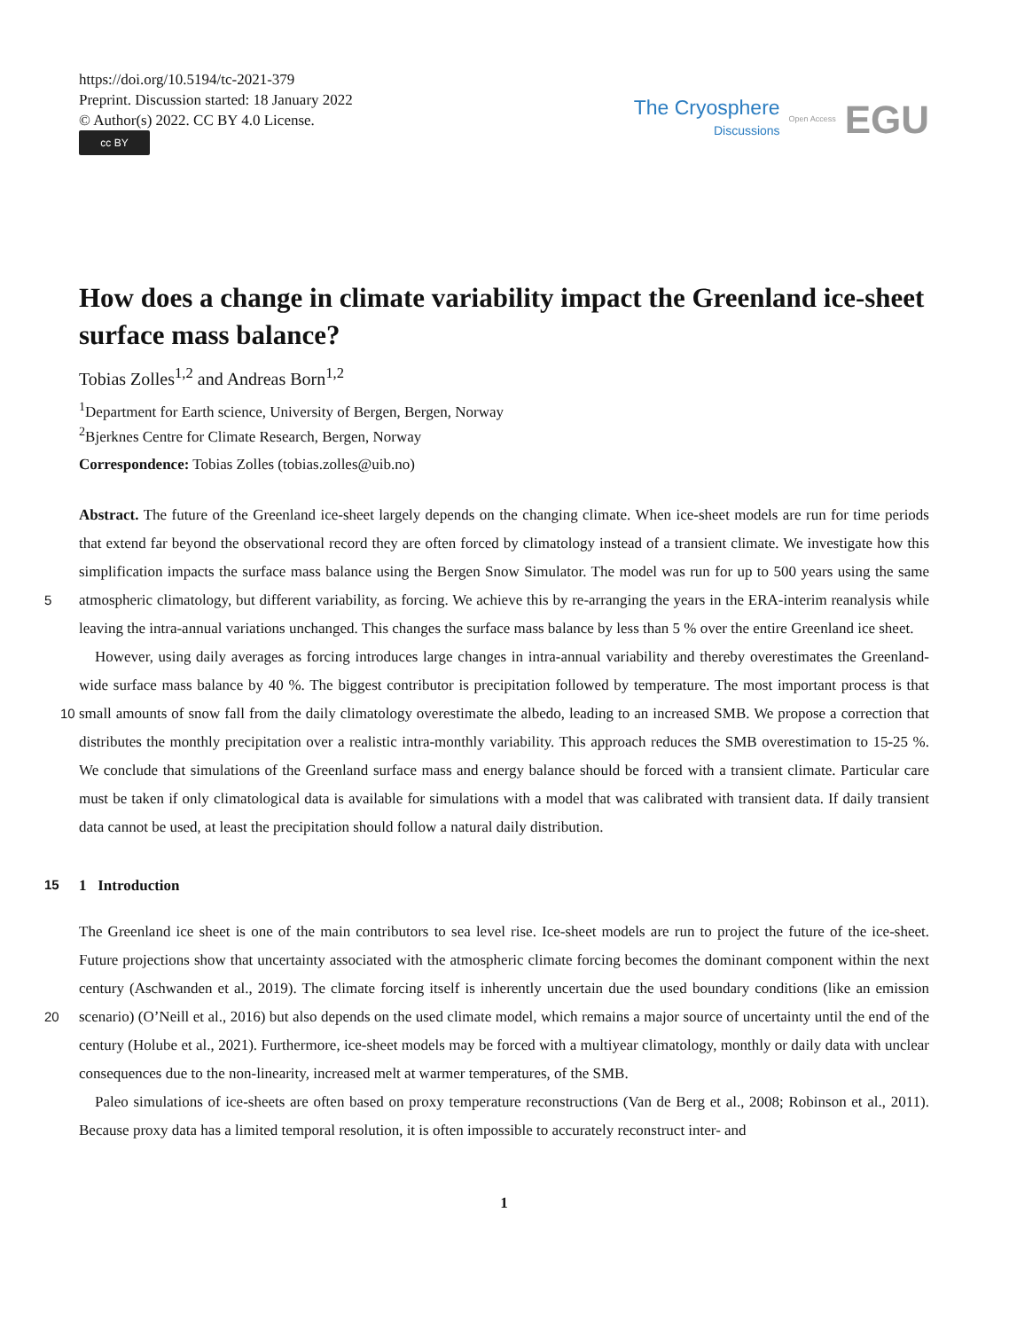https://doi.org/10.5194/tc-2021-379
Preprint. Discussion started: 18 January 2022
© Author(s) 2022. CC BY 4.0 License.
cc BY
The Cryosphere
Discussions
Open Access EGU
How does a change in climate variability impact the Greenland ice-sheet surface mass balance?
Tobias Zolles<sup>1,2</sup> and Andreas Born<sup>1,2</sup>
<sup>1</sup> Department for Earth science, University of Bergen, Bergen, Norway
<sup>2</sup> Bjerknes Centre for Climate Research, Bergen, Norway
Correspondence: Tobias Zolles (tobias.zolles@uib.no)
Abstract. The future of the Greenland ice-sheet largely depends on the changing climate. When ice-sheet models are run for time periods that extend far beyond the observational record they are often forced by climatology instead of a transient climate. We investigate how this simplification impacts the surface mass balance using the Bergen Snow Simulator. The model was run for up to 500 years using the same atmospheric climatology, but different variability, as forcing. We achieve this by re-arranging 5 the years in the ERA-interim reanalysis while leaving the intra-annual variations unchanged. This changes the surface mass balance by less than 5 % over the entire Greenland ice sheet.
However, using daily averages as forcing introduces large changes in intra-annual variability and thereby overestimates the Greenland-wide surface mass balance by 40 %. The biggest contributor is precipitation followed by temperature. The most important process is that small amounts of snow fall from the daily climatology overestimate the albedo, leading to an increased 10 SMB. We propose a correction that distributes the monthly precipitation over a realistic intra-monthly variability. This approach reduces the SMB overestimation to 15-25 %. We conclude that simulations of the Greenland surface mass and energy balance should be forced with a transient climate. Particular care must be taken if only climatological data is available for simulations with a model that was calibrated with transient data. If daily transient data cannot be used, at least the precipitation should follow a natural daily distribution.
15 1 Introduction
The Greenland ice sheet is one of the main contributors to sea level rise. Ice-sheet models are run to project the future of the ice-sheet. Future projections show that uncertainty associated with the atmospheric climate forcing becomes the dominant component within the next century (Aschwanden et al., 2019). The climate forcing itself is inherently uncertain due the used boundary conditions (like an emission scenario) (O’Neill et al., 2016) but also depends on the used climate model, which 20 remains a major source of uncertainty until the end of the century (Holube et al., 2021). Furthermore, ice-sheet models may be forced with a multiyear climatology, monthly or daily data with unclear consequences due to the non-linearity, increased melt at warmer temperatures, of the SMB.
Paleo simulations of ice-sheets are often based on proxy temperature reconstructions (Van de Berg et al., 2008; Robinson et al., 2011). Because proxy data has a limited temporal resolution, it is often impossible to accurately reconstruct inter- and
1